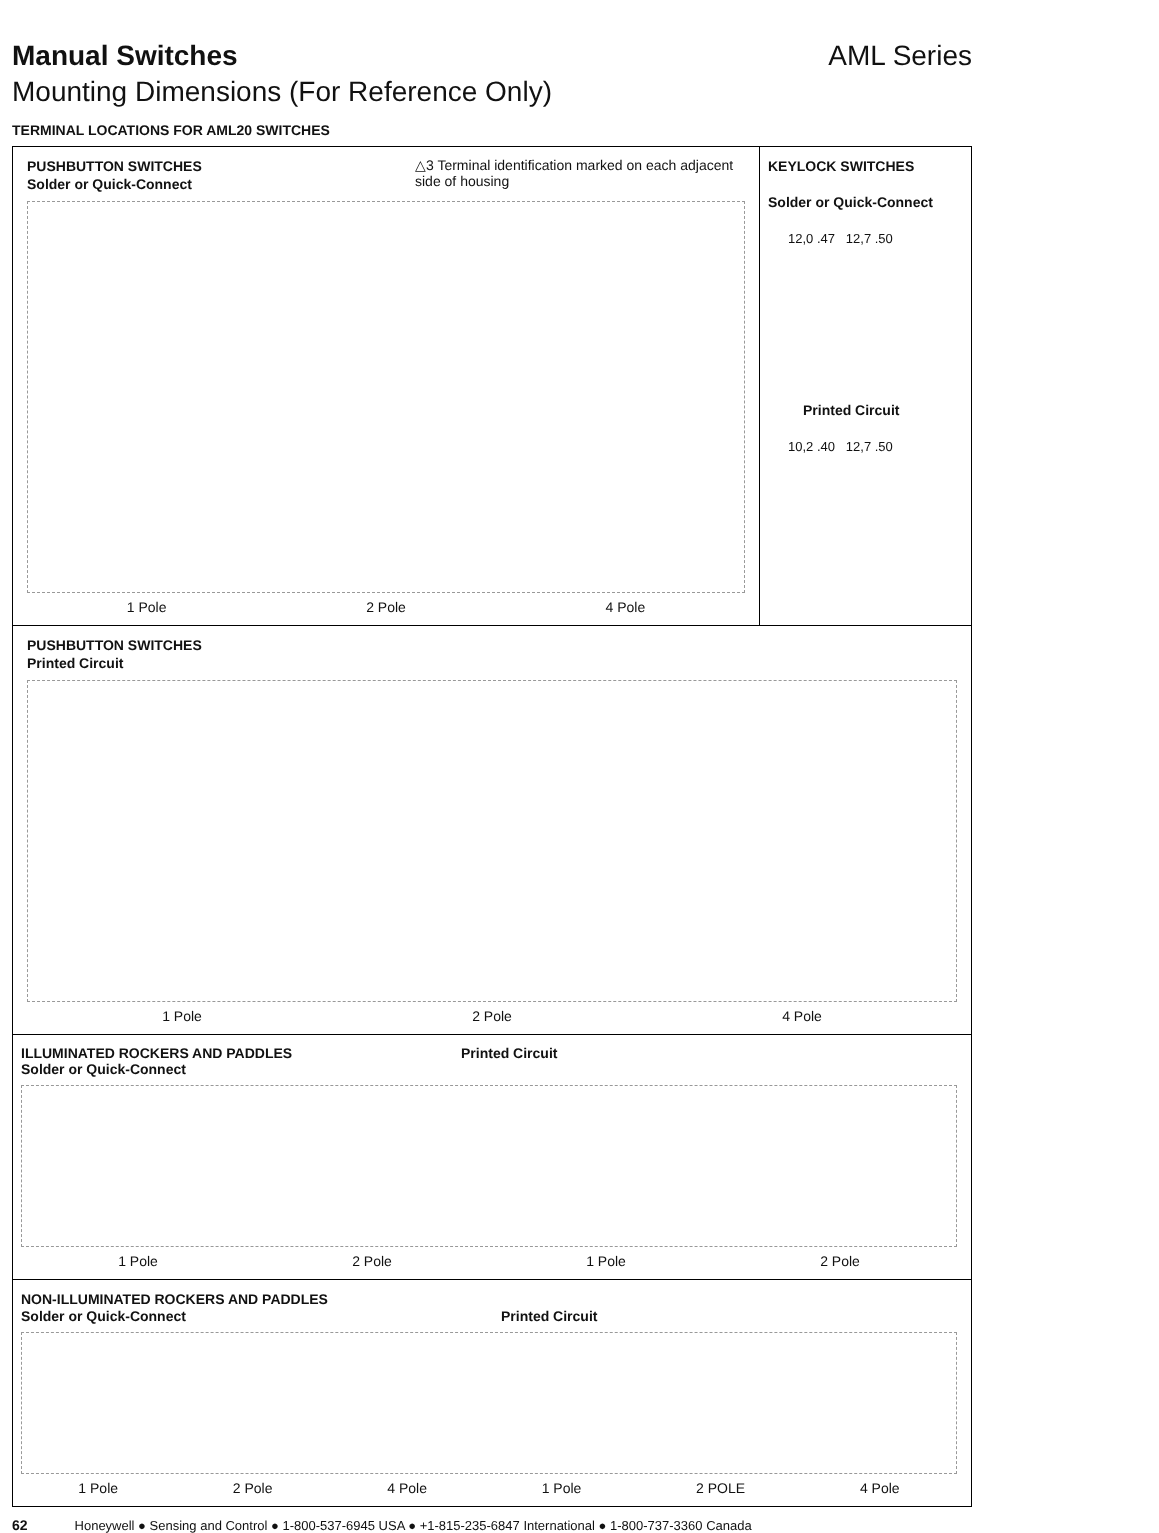Manual Switches AML Series
Mounting Dimensions (For Reference Only)
TERMINAL LOCATIONS FOR AML20 SWITCHES
PUSHBUTTON SWITCHES
Solder or Quick-Connect
△3 Terminal identification marked on each adjacent side of housing
1 Pole 2 Pole 4 Pole
KEYLOCK SWITCHES
Solder or Quick-Connect
12,0 .47 12,7 .50
Printed Circuit
10,2 .40 12,7 .50
PUSHBUTTON SWITCHES
Printed Circuit
1 Pole 2 Pole 4 Pole
ILLUMINATED ROCKERS AND PADDLES
Solder or Quick-Connect Printed Circuit
1 Pole 2 Pole 1 Pole 2 Pole
NON-ILLUMINATED ROCKERS AND PADDLES
Solder or Quick-Connect Printed Circuit
1 Pole 2 Pole 4 Pole 1 Pole 2 POLE 4 Pole
62 Honeywell ● Sensing and Control ● 1-800-537-6945 USA ● +1-815-235-6847 International ● 1-800-737-3360 Canada